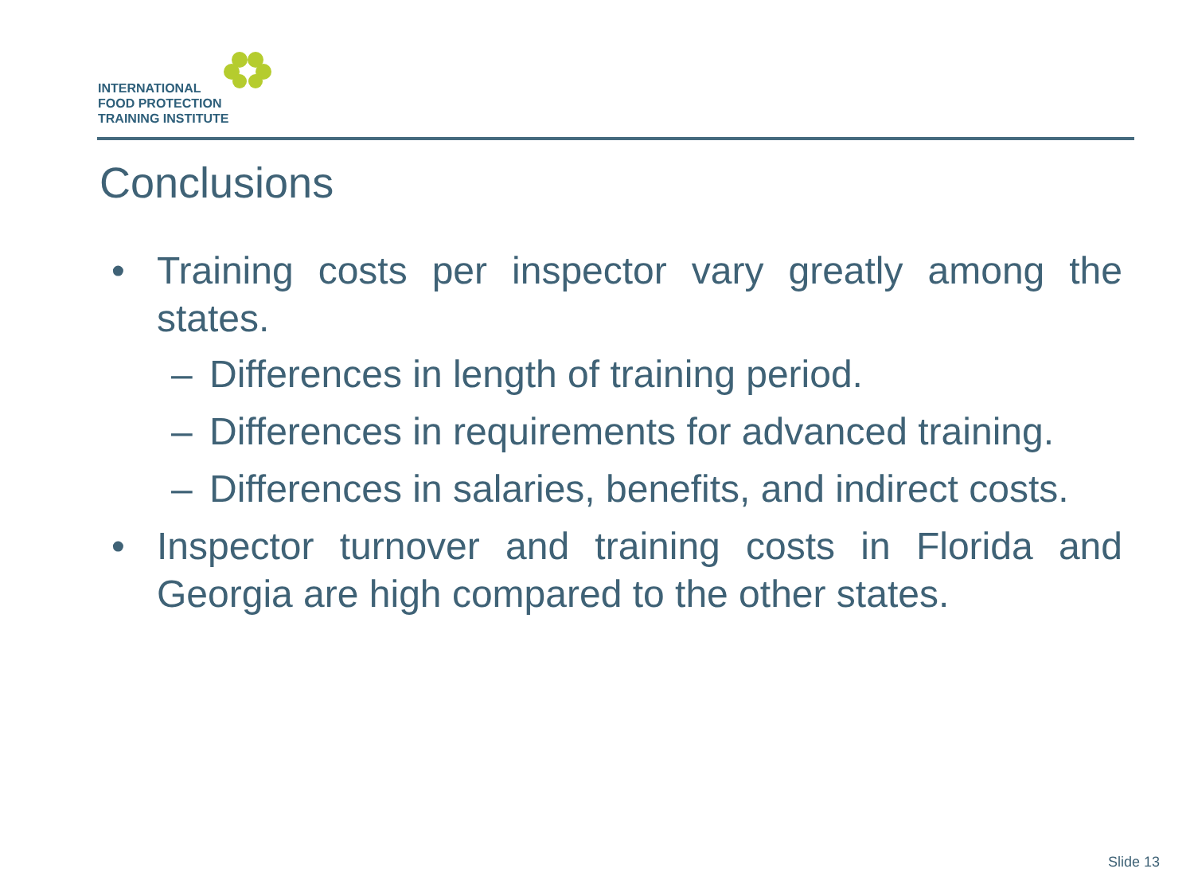INTERNATIONAL
FOOD PROTECTION
TRAINING INSTITUTE
Conclusions
• Training costs per inspector vary greatly among the states.
– Differences in length of training period.
– Differences in requirements for advanced training.
– Differences in salaries, benefits, and indirect costs.
• Inspector turnover and training costs in Florida and Georgia are high compared to the other states.
Slide 13